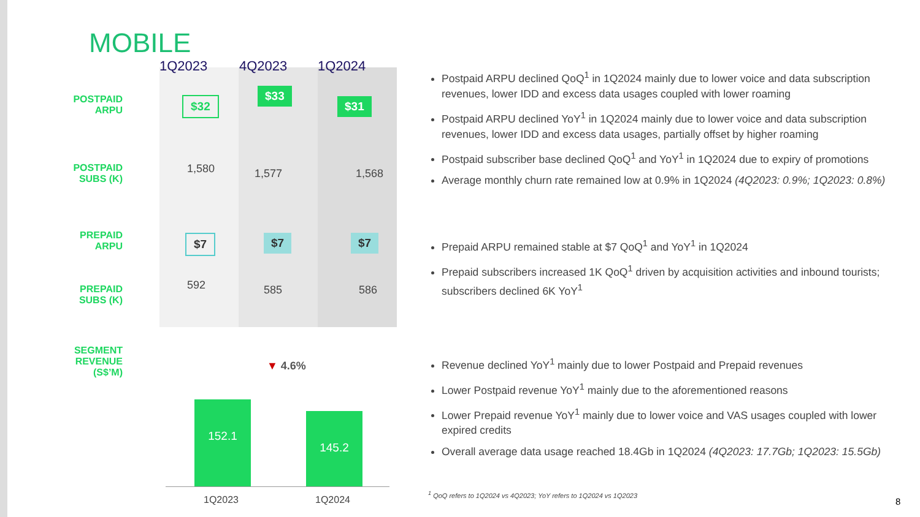MOBILE
1Q2023 4Q2023 1Q2024
POSTPAID ARPU
$32
$33
$31
POSTPAID SUBS (K)
1,580 1,577 1,568
PREPAID ARPU
$7 $7 $7
PREPAID SUBS (K)
592 585 586
SEGMENT REVENUE (S$’M)
▼ 4.6%
152.1
145.2
1Q2023 1Q2024
Postpaid ARPU declined QoQ<sup>1</sup> in 1Q2024 mainly due to lower voice and data subscription revenues, lower IDD and excess data usages coupled with lower roaming
Postpaid ARPU declined YoY<sup>1</sup> in 1Q2024 mainly due to lower voice and data subscription revenues, lower IDD and excess data usages, partially offset by higher roaming
Postpaid subscriber base declined QoQ<sup>1</sup> and YoY<sup>1</sup> in 1Q2024 due to expiry of promotions
Average monthly churn rate remained low at 0.9% in 1Q2024 (4Q2023: 0.9%; 1Q2023: 0.8%)
Prepaid ARPU remained stable at $7 QoQ<sup>1</sup> and YoY<sup>1</sup> in 1Q2024
Prepaid subscribers increased 1K QoQ<sup>1</sup> driven by acquisition activities and inbound tourists; subscribers declined 6K YoY<sup>1</sup>
Revenue declined YoY<sup>1</sup> mainly due to lower Postpaid and Prepaid revenues
Lower Postpaid revenue YoY<sup>1</sup> mainly due to the aforementioned reasons
Lower Prepaid revenue YoY<sup>1</sup> mainly due to lower voice and VAS usages coupled with lower expired credits
Overall average data usage reached 18.4Gb in 1Q2024 (4Q2023: 17.7Gb; 1Q2023: 15.5Gb)
<sup>1</sup> QoQ refers to 1Q2024 vs 4Q2023; YoY refers to 1Q2024 vs 1Q2023
8